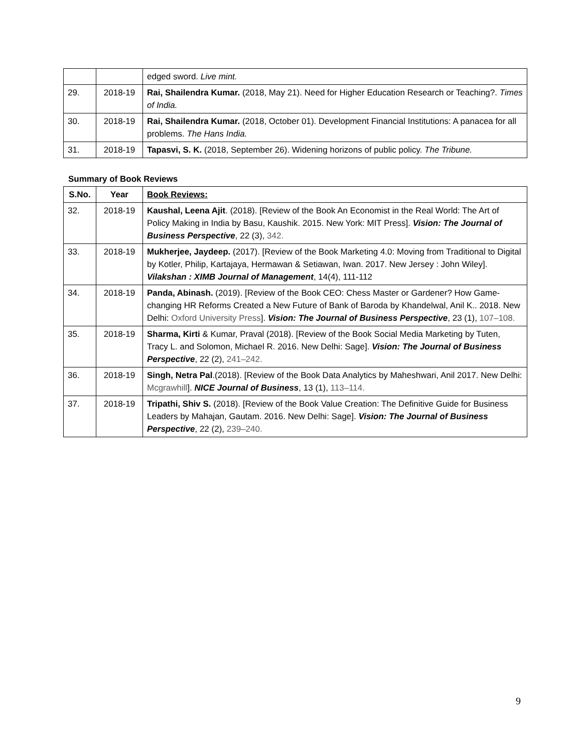| | | edged sword. Live mint. |
| 29. | 2018-19 | Rai, Shailendra Kumar. (2018, May 21). Need for Higher Education Research or Teaching?. Times of India. |
| 30. | 2018-19 | Rai, Shailendra Kumar. (2018, October 01). Development Financial Institutions: A panacea for all problems. The Hans India. |
| 31. | 2018-19 | Tapasvi, S. K. (2018, September 26). Widening horizons of public policy. The Tribune. |
Summary of Book Reviews
| S.No. | Year | Book Reviews: |
| --- | --- | --- |
| 32. | 2018-19 | Kaushal, Leena Ajit . (2018). [Review of the Book An Economist in the Real World: The Art of Policy Making in India by Basu, Kaushik. 2015. New York: MIT Press]. Vision: The Journal of Business Perspective , 22 (3), 342. |
| 33. | 2018-19 | Mukherjee, Jaydeep. (2017). [Review of the Book Marketing 4.0: Moving from Traditional to Digital by Kotler, Philip, Kartajaya, Hermawan & Setiawan, Iwan. 2017. New Jersey : John Wiley]. Vilakshan : XIMB Journal of Management , 14(4), 111-112 |
| 34. | 2018-19 | Panda, Abinash. (2019). [Review of the Book CEO: Chess Master or Gardener? How Game-changing HR Reforms Created a New Future of Bank of Baroda by Khandelwal, Anil K.. 2018. New Delhi: Oxford University Press ]. Vision: The Journal of Business Perspective , 23 (1), 107–108. |
| 35. | 2018-19 | Sharma, Kirti & Kumar, Praval (2018). [Review of the Book Social Media Marketing by Tuten, Tracy L. and Solomon, Michael R. 2016. New Delhi: Sage]. Vision: The Journal of Business Perspective , 22 (2), 241–242. |
| 36. | 2018-19 | Singh, Netra Pal .(2018). [Review of the Book Data Analytics by Maheshwari, Anil 2017. New Delhi: Mcgrawhill ]. NICE Journal of Business , 13 (1), 113–114. |
| 37. | 2018-19 | Tripathi, Shiv S. (2018). [Review of the Book Value Creation: The Definitive Guide for Business Leaders by Mahajan, Gautam. 2016. New Delhi: Sage]. Vision: The Journal of Business Perspective , 22 (2), 239–240. |
9